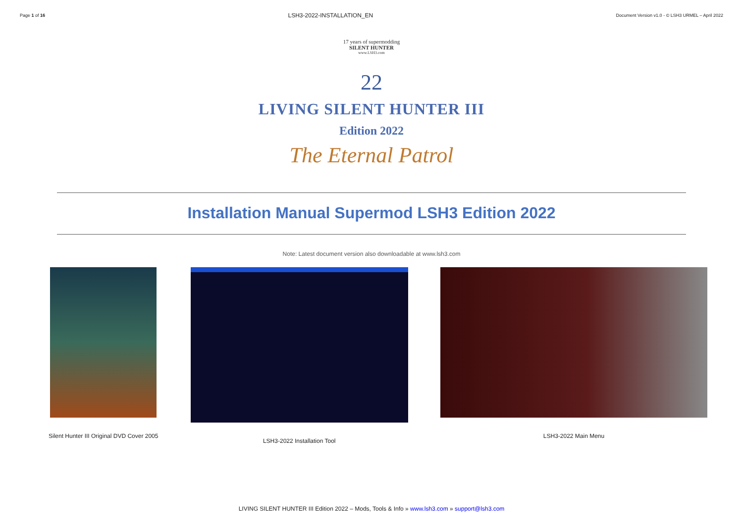Page 1 of 16 LSH3-2022-INSTALLATION_EN Document Version v1.0 - © LSH3 URMEL – April 2022
17 years of supermodding
SILENT HUNTER
www.LSH3.com
22
LIVING SILENT HUNTER III
Edition 2022
The Eternal Patrol
Installation Manual Supermod LSH3 Edition 2022
Note: Latest document version also downloadable at www.lsh3.com
Silent Hunter III Original DVD Cover 2005
LSH3-2022 Installation Tool LSH3-2022 Main Menu
LIVING SILENT HUNTER III Edition 2022 – Mods, Tools & Info » www.lsh3.com » support@lsh3.com